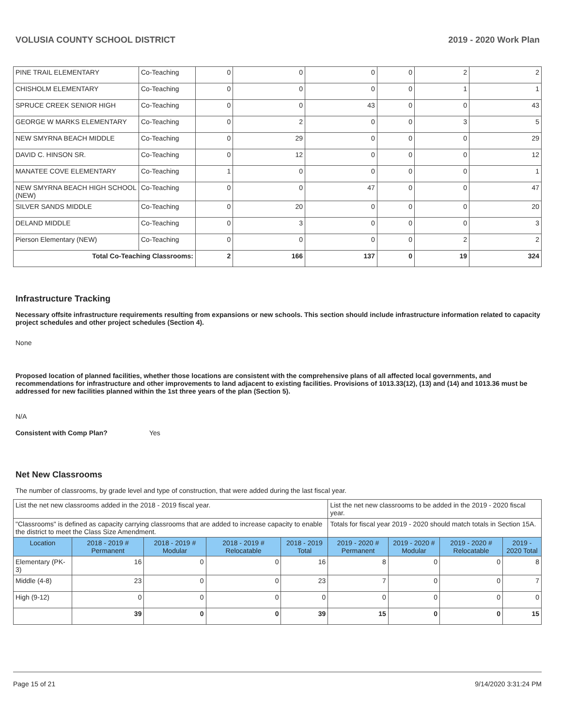VOLUSIA COUNTY SCHOOL DISTRICT 2019 - 2020 Work Plan
| PINE TRAIL ELEMENTARY | Co-Teaching | 0 | 0 | 0 | 0 | 2 | 2 |
| CHISHOLM ELEMENTARY | Co-Teaching | 0 | 0 | 0 | 0 | 1 | 1 |
| SPRUCE CREEK SENIOR HIGH | Co-Teaching | 0 | 0 | 43 | 0 | 0 | 43 |
| GEORGE W MARKS ELEMENTARY | Co-Teaching | 0 | 2 | 0 | 0 | 3 | 5 |
| NEW SMYRNA BEACH MIDDLE | Co-Teaching | 0 | 29 | 0 | 0 | 0 | 29 |
| DAVID C. HINSON SR. | Co-Teaching | 0 | 12 | 0 | 0 | 0 | 12 |
| MANATEE COVE ELEMENTARY | Co-Teaching | 1 | 0 | 0 | 0 | 0 | 1 |
| NEW SMYRNA BEACH HIGH SCHOOL (NEW) | Co-Teaching | 0 | 0 | 47 | 0 | 0 | 47 |
| SILVER SANDS MIDDLE | Co-Teaching | 0 | 20 | 0 | 0 | 0 | 20 |
| DELAND MIDDLE | Co-Teaching | 0 | 3 | 0 | 0 | 0 | 3 |
| Pierson Elementary (NEW) | Co-Teaching | 0 | 0 | 0 | 0 | 2 | 2 |
| Total Co-Teaching Classrooms: | | 2 | 166 | 137 | 0 | 19 | 324 |
Infrastructure Tracking
Necessary offsite infrastructure requirements resulting from expansions or new schools. This section should include infrastructure information related to capacity project schedules and other project schedules (Section 4).
None
Proposed location of planned facilities, whether those locations are consistent with the comprehensive plans of all affected local governments, and recommendations for infrastructure and other improvements to land adjacent to existing facilities. Provisions of 1013.33(12), (13) and (14) and 1013.36 must be addressed for new facilities planned within the 1st three years of the plan (Section 5).
N/A
Consistent with Comp Plan? Yes
Net New Classrooms
The number of classrooms, by grade level and type of construction, that were added during the last fiscal year.
| List the net new classrooms added in the 2018 - 2019 fiscal year. | | | | | List the net new classrooms to be added in the 2019 - 2020 fiscal year. | | | |
| "Classrooms" is defined as capacity carrying classrooms that are added to increase capacity to enable the district to meet the Class Size Amendment. | | | | | Totals for fiscal year 2019 - 2020 should match totals in Section 15A. | | | |
| Location | 2018 - 2019 # Permanent | 2018 - 2019 # Modular | 2018 - 2019 # Relocatable | 2018 - 2019 Total | 2019 - 2020 # Permanent | 2019 - 2020 # Modular | 2019 - 2020 # Relocatable | 2019 - 2020 Total |
| Elementary (PK-3) | 16 | 0 | 0 | 16 | 8 | 0 | 0 | 8 |
| Middle (4-8) | 23 | 0 | 0 | 23 | 7 | 0 | 0 | 7 |
| High (9-12) | 0 | 0 | 0 | 0 | 0 | 0 | 0 | 0 |
| | 39 | 0 | 0 | 39 | 15 | 0 | 0 | 15 |
Page 15 of 21 9/14/2020 3:31:24 PM